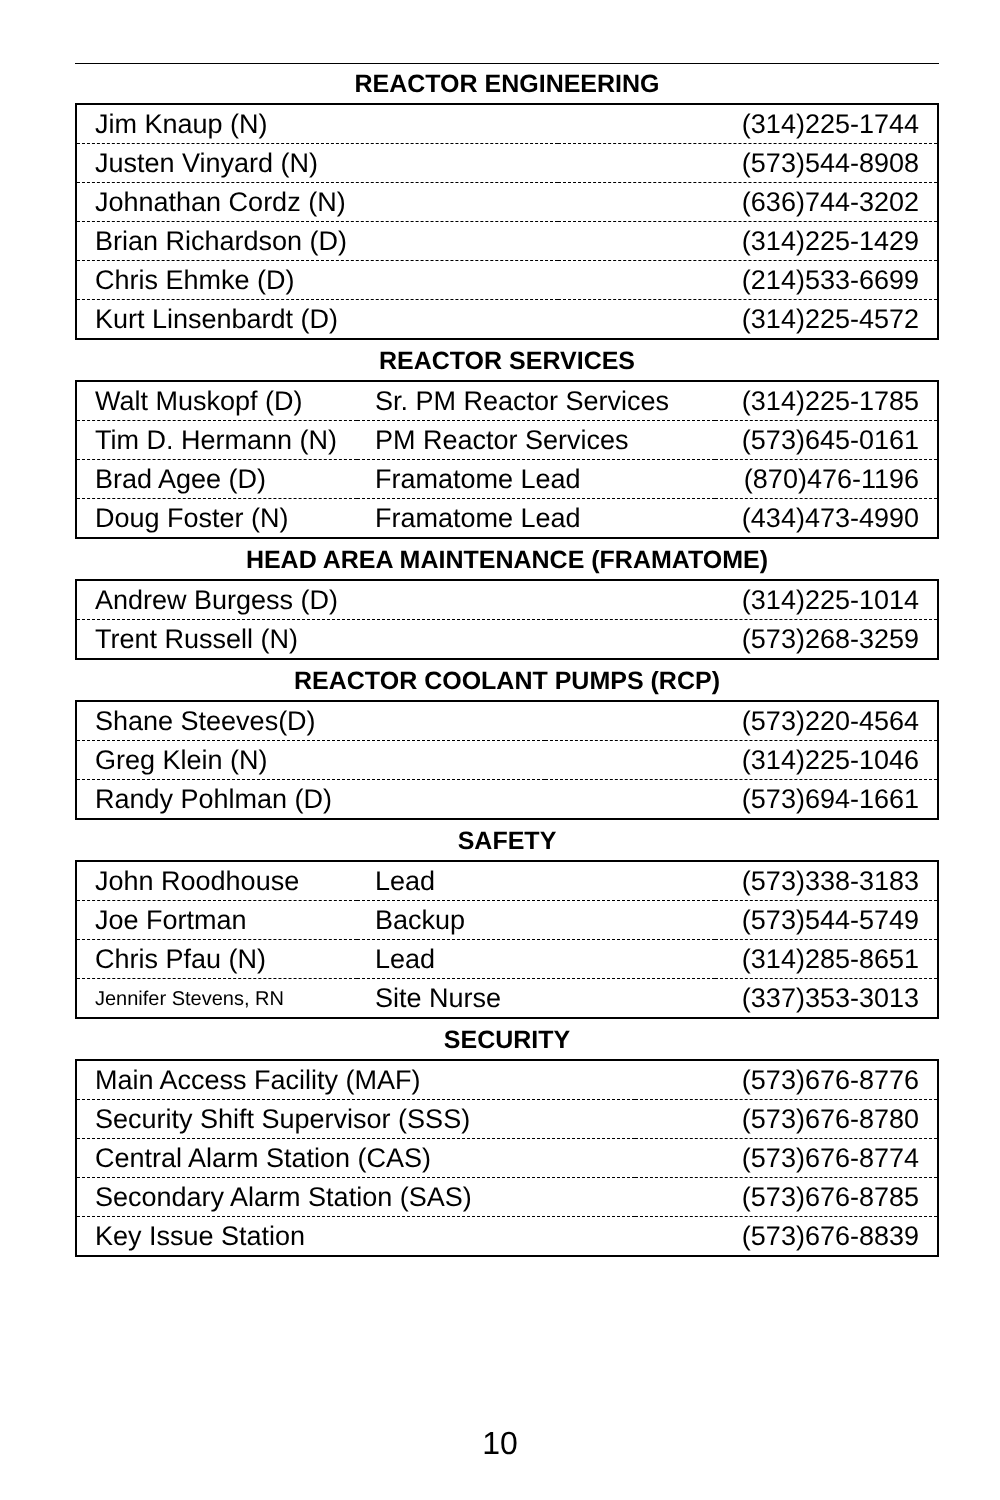REACTOR ENGINEERING
| Jim Knaup (N) | (314)225-1744 |
| Justen Vinyard (N) | (573)544-8908 |
| Johnathan Cordz (N) | (636)744-3202 |
| Brian Richardson (D) | (314)225-1429 |
| Chris Ehmke (D) | (214)533-6699 |
| Kurt Linsenbardt (D) | (314)225-4572 |
REACTOR SERVICES
| Walt Muskopf (D) | Sr. PM Reactor Services | (314)225-1785 |
| Tim D. Hermann (N) | PM Reactor Services | (573)645-0161 |
| Brad Agee (D) | Framatome Lead | (870)476-1196 |
| Doug Foster (N) | Framatome Lead | (434)473-4990 |
HEAD AREA MAINTENANCE (FRAMATOME)
| Andrew Burgess (D) | (314)225-1014 |
| Trent Russell (N) | (573)268-3259 |
REACTOR COOLANT PUMPS (RCP)
| Shane Steeves(D) | (573)220-4564 |
| Greg Klein (N) | (314)225-1046 |
| Randy Pohlman (D) | (573)694-1661 |
SAFETY
| John Roodhouse | Lead | (573)338-3183 |
| Joe Fortman | Backup | (573)544-5749 |
| Chris Pfau (N) | Lead | (314)285-8651 |
| Jennifer Stevens, RN | Site Nurse | (337)353-3013 |
SECURITY
| Main Access Facility (MAF) | (573)676-8776 |
| Security Shift Supervisor (SSS) | (573)676-8780 |
| Central Alarm Station (CAS) | (573)676-8774 |
| Secondary Alarm Station (SAS) | (573)676-8785 |
| Key Issue Station | (573)676-8839 |
10